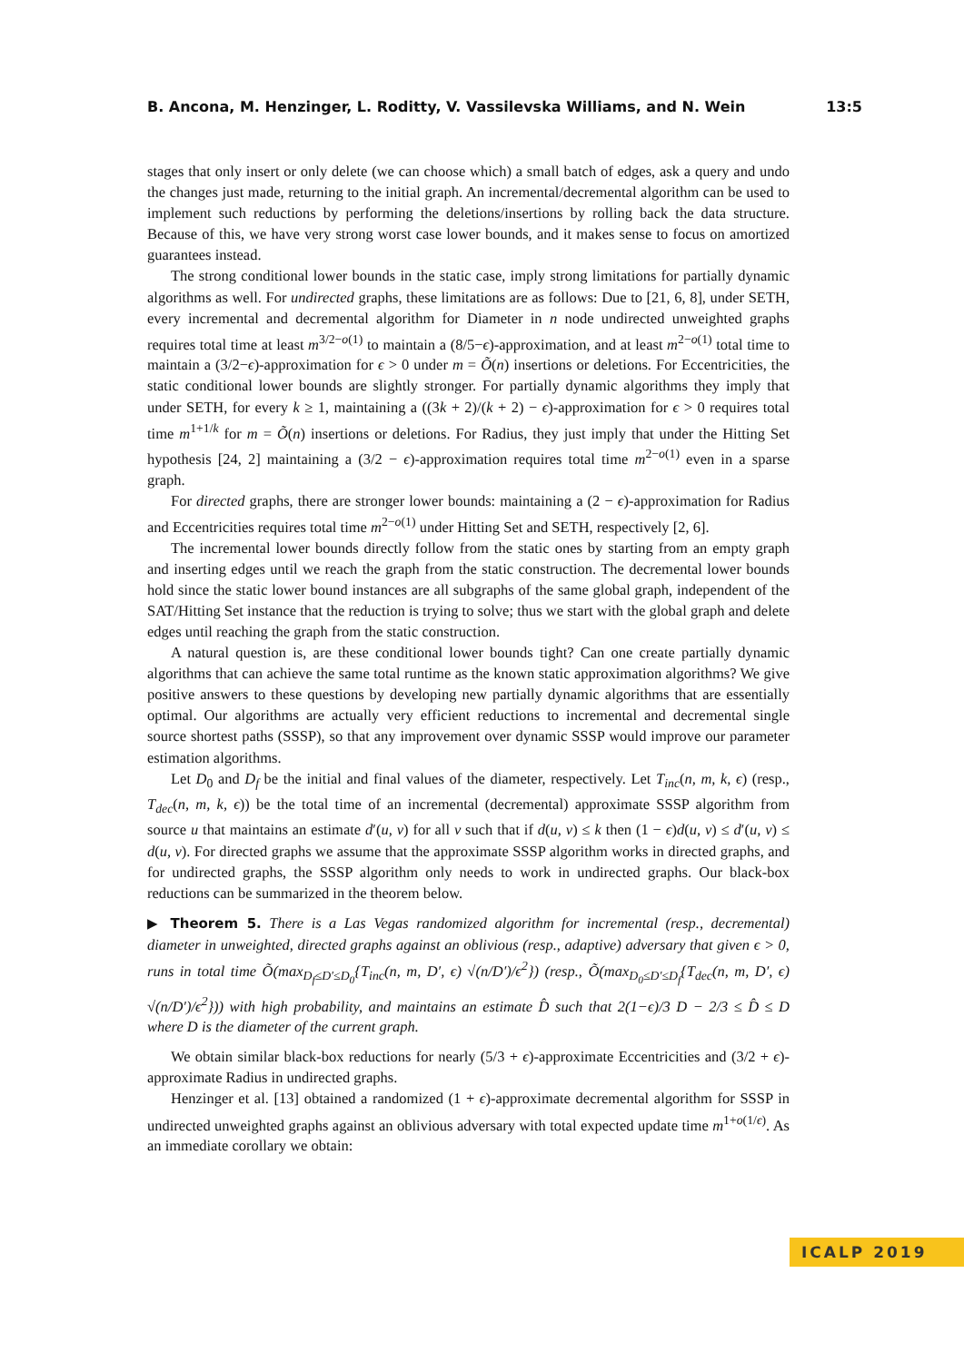B. Ancona, M. Henzinger, L. Roditty, V. Vassilevska Williams, and N. Wein 13:5
stages that only insert or only delete (we can choose which) a small batch of edges, ask a query and undo the changes just made, returning to the initial graph. An incremental/decremental algorithm can be used to implement such reductions by performing the deletions/insertions by rolling back the data structure. Because of this, we have very strong worst case lower bounds, and it makes sense to focus on amortized guarantees instead.
The strong conditional lower bounds in the static case, imply strong limitations for partially dynamic algorithms as well. For undirected graphs, these limitations are as follows: Due to [21, 6, 8], under SETH, every incremental and decremental algorithm for Diameter in n node undirected unweighted graphs requires total time at least m<sup>3/2−o(1)</sup> to maintain a (8/5−ϵ)-approximation, and at least m<sup>2−o(1)</sup> total time to maintain a (3/2−ϵ)-approximation for ϵ > 0 under m = Õ(n) insertions or deletions. For Eccentricities, the static conditional lower bounds are slightly stronger. For partially dynamic algorithms they imply that under SETH, for every k ≥ 1, maintaining a ((3k + 2)/(k + 2) − ϵ)-approximation for ϵ > 0 requires total time m<sup>1+1/k</sup> for m = Õ(n) insertions or deletions. For Radius, they just imply that under the Hitting Set hypothesis [24, 2] maintaining a (3/2 − ϵ)-approximation requires total time m<sup>2−o(1)</sup> even in a sparse graph.
For directed graphs, there are stronger lower bounds: maintaining a (2 − ϵ)-approximation for Radius and Eccentricities requires total time m<sup>2−o(1)</sup> under Hitting Set and SETH, respectively [2, 6].
The incremental lower bounds directly follow from the static ones by starting from an empty graph and inserting edges until we reach the graph from the static construction. The decremental lower bounds hold since the static lower bound instances are all subgraphs of the same global graph, independent of the SAT/Hitting Set instance that the reduction is trying to solve; thus we start with the global graph and delete edges until reaching the graph from the static construction.
A natural question is, are these conditional lower bounds tight? Can one create partially dynamic algorithms that can achieve the same total runtime as the known static approximation algorithms? We give positive answers to these questions by developing new partially dynamic algorithms that are essentially optimal. Our algorithms are actually very efficient reductions to incremental and decremental single source shortest paths (SSSP), so that any improvement over dynamic SSSP would improve our parameter estimation algorithms.
Let D<sub>0</sub> and D<sub>f</sub> be the initial and final values of the diameter, respectively. Let T<sub>inc</sub>(n, m, k, ϵ) (resp., T<sub>dec</sub>(n, m, k, ϵ)) be the total time of an incremental (decremental) approximate SSSP algorithm from source u that maintains an estimate d′(u, v) for all v such that if d(u, v) ≤ k then (1 − ϵ)d(u, v) ≤ d′(u, v) ≤ d(u, v). For directed graphs we assume that the approximate SSSP algorithm works in directed graphs, and for undirected graphs, the SSSP algorithm only needs to work in undirected graphs. Our black-box reductions can be summarized in the theorem below.
▶ Theorem 5. There is a Las Vegas randomized algorithm for incremental (resp., decremental) diameter in unweighted, directed graphs against an oblivious (resp., adaptive) adversary that given ϵ > 0, runs in total time Õ(max<sub>D<sub>f</sub>≤D′≤D<sub>0</sub></sub>{T<sub>inc</sub>(n, m, D′, ϵ) √(n/D′)/ϵ<sup>2</sup>}) (resp., Õ(max<sub>D<sub>0</sub>≤D′≤D<sub>f</sub></sub>{T<sub>dec</sub>(n, m, D′, ϵ) √(n/D′)/ϵ<sup>2</sup>})) with high probability, and maintains an estimate D̂ such that 2(1−ϵ)/3 D − 2/3 ≤ D̂ ≤ D where D is the diameter of the current graph.
We obtain similar black-box reductions for nearly (5/3 + ϵ)-approximate Eccentricities and (3/2 + ϵ)-approximate Radius in undirected graphs.
Henzinger et al. [13] obtained a randomized (1 + ϵ)-approximate decremental algorithm for SSSP in undirected unweighted graphs against an oblivious adversary with total expected update time m<sup>1+o(1/ϵ)</sup>. As an immediate corollary we obtain:
ICALP 2019